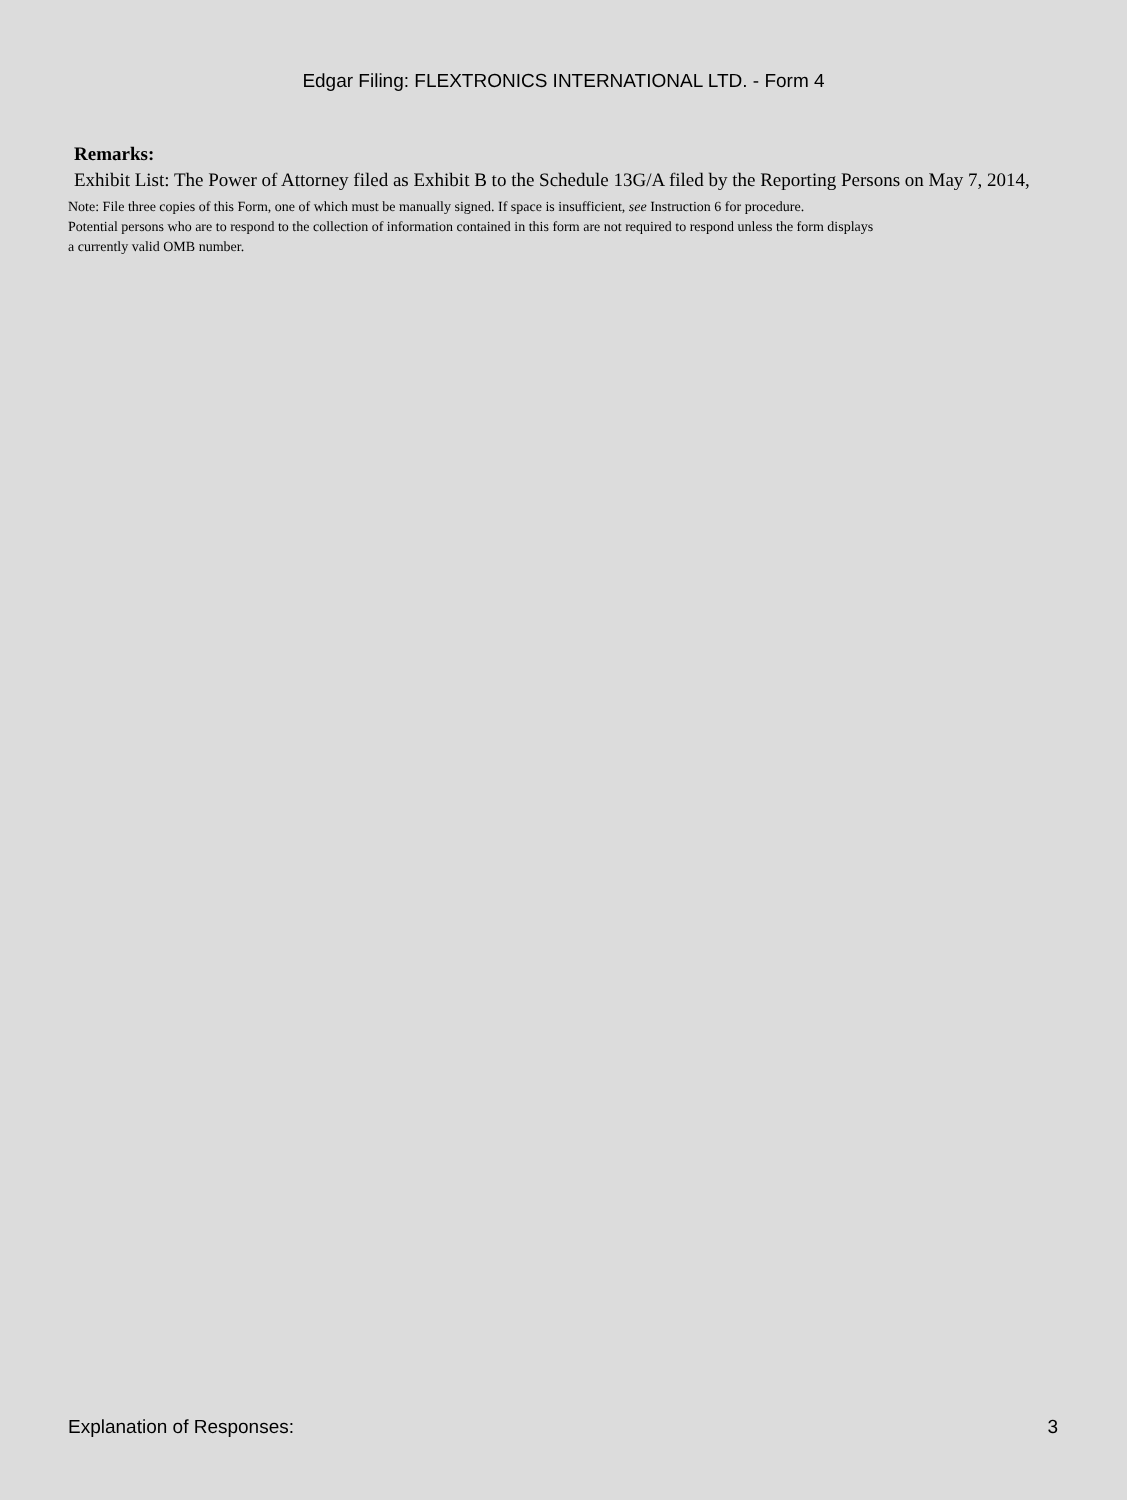Edgar Filing: FLEXTRONICS INTERNATIONAL LTD. - Form 4
Remarks:
Exhibit List: The Power of Attorney filed as Exhibit B to the Schedule 13G/A filed by the Reporting Persons on May 7, 2014,
Note: File three copies of this Form, one of which must be manually signed. If space is insufficient, see Instruction 6 for procedure.
Potential persons who are to respond to the collection of information contained in this form are not required to respond unless the form displays
a currently valid OMB number.
Explanation of Responses: 3